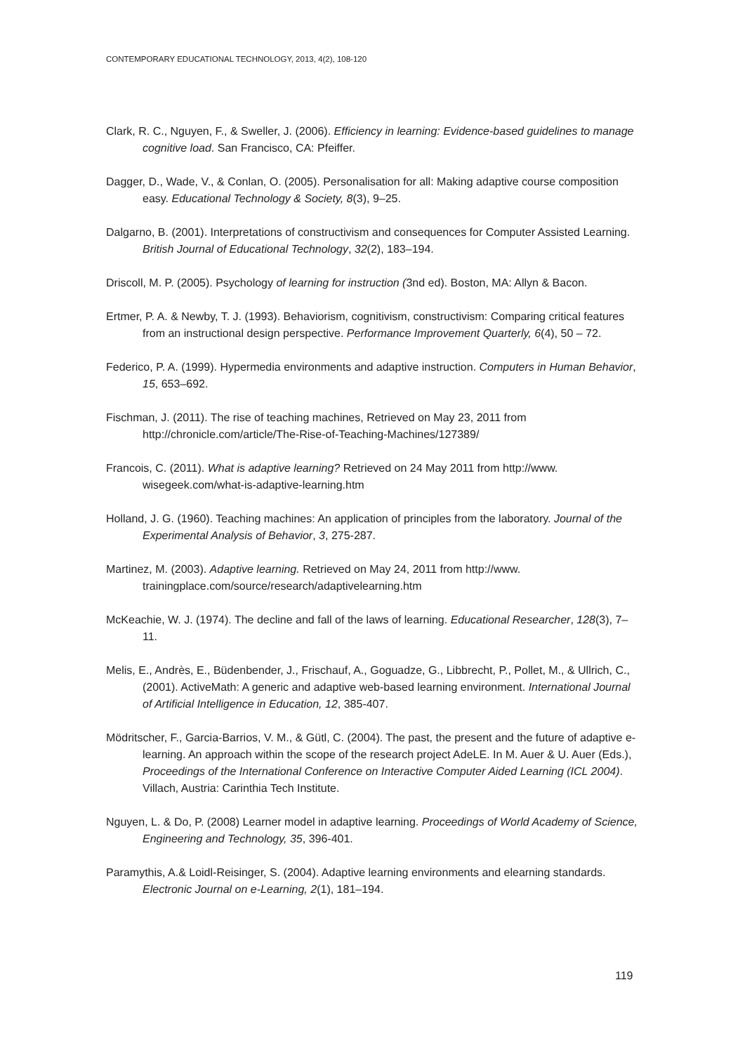CONTEMPORARY EDUCATIONAL TECHNOLOGY, 2013, 4(2), 108-120
Clark, R. C., Nguyen, F., & Sweller, J. (2006). Efficiency in learning: Evidence-based guidelines to manage cognitive load. San Francisco, CA: Pfeiffer.
Dagger, D., Wade, V., & Conlan, O. (2005). Personalisation for all: Making adaptive course composition easy. Educational Technology & Society, 8(3), 9–25.
Dalgarno, B. (2001). Interpretations of constructivism and consequences for Computer Assisted Learning. British Journal of Educational Technology, 32(2), 183–194.
Driscoll, M. P. (2005). Psychology of learning for instruction (3nd ed). Boston, MA: Allyn & Bacon.
Ertmer, P. A. & Newby, T. J. (1993). Behaviorism, cognitivism, constructivism: Comparing critical features from an instructional design perspective. Performance Improvement Quarterly, 6(4), 50 – 72.
Federico, P. A. (1999). Hypermedia environments and adaptive instruction. Computers in Human Behavior, 15, 653–692.
Fischman, J. (2011). The rise of teaching machines, Retrieved on May 23, 2011 from http://chronicle.com/article/The-Rise-of-Teaching-Machines/127389/
Francois, C. (2011). What is adaptive learning? Retrieved on 24 May 2011 from http://www. wisegeek.com/what-is-adaptive-learning.htm
Holland, J. G. (1960). Teaching machines: An application of principles from the laboratory. Journal of the Experimental Analysis of Behavior, 3, 275-287.
Martinez, M. (2003). Adaptive learning. Retrieved on May 24, 2011 from http://www. trainingplace.com/source/research/adaptivelearning.htm
McKeachie, W. J. (1974). The decline and fall of the laws of learning. Educational Researcher, 128(3), 7–11.
Melis, E., Andrès, E., Büdenbender, J., Frischauf, A., Goguadze, G., Libbrecht, P., Pollet, M., & Ullrich, C., (2001). ActiveMath: A generic and adaptive web-based learning environment. International Journal of Artificial Intelligence in Education, 12, 385-407.
Mödritscher, F., Garcia-Barrios, V. M., & Gütl, C. (2004). The past, the present and the future of adaptive e-learning. An approach within the scope of the research project AdeLE. In M. Auer & U. Auer (Eds.), Proceedings of the International Conference on Interactive Computer Aided Learning (ICL 2004). Villach, Austria: Carinthia Tech Institute.
Nguyen, L. & Do, P. (2008) Learner model in adaptive learning. Proceedings of World Academy of Science, Engineering and Technology, 35, 396-401.
Paramythis, A.& Loidl-Reisinger, S. (2004). Adaptive learning environments and elearning standards. Electronic Journal on e-Learning, 2(1), 181–194.
119